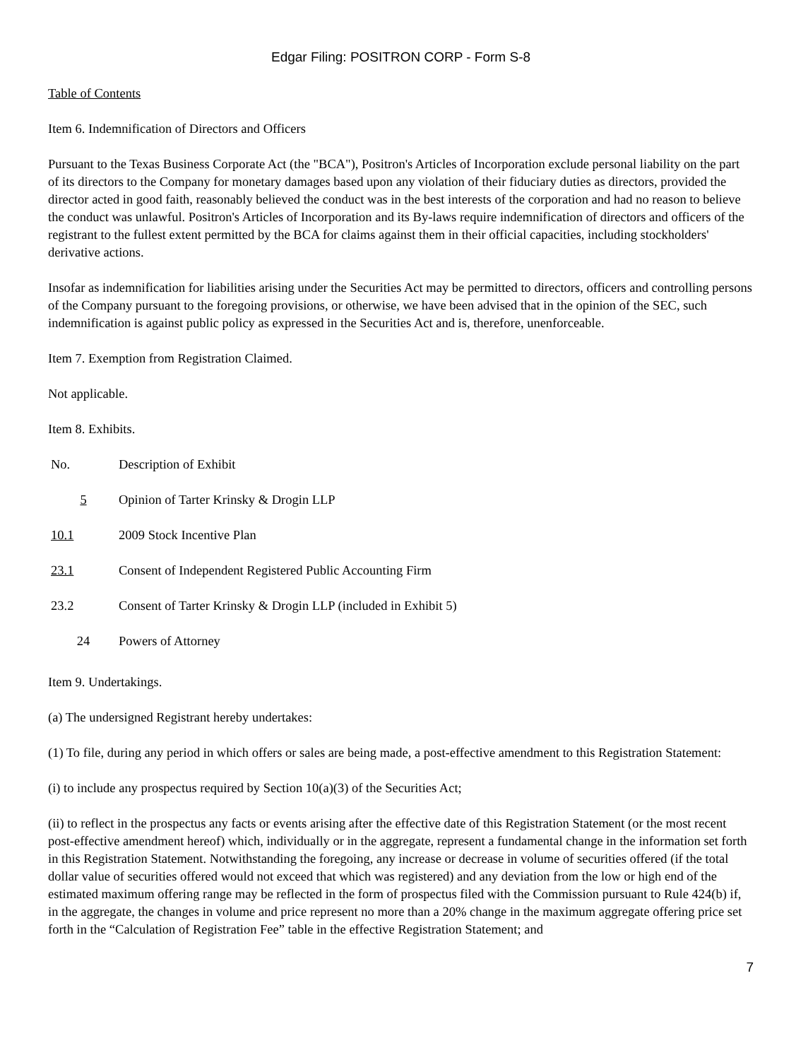Edgar Filing: POSITRON CORP - Form S-8
Table of Contents
Item 6. Indemnification of Directors and Officers
Pursuant to the Texas Business Corporate Act (the "BCA"), Positron's Articles of Incorporation exclude personal liability on the part of its directors to the Company for monetary damages based upon any violation of their fiduciary duties as directors, provided the director acted in good faith, reasonably believed the conduct was in the best interests of the corporation and had no reason to believe the conduct was unlawful. Positron's Articles of Incorporation and its By-laws require indemnification of directors and officers of the registrant to the fullest extent permitted by the BCA for claims against them in their official capacities, including stockholders' derivative actions.
Insofar as indemnification for liabilities arising under the Securities Act may be permitted to directors, officers and controlling persons of the Company pursuant to the foregoing provisions, or otherwise, we have been advised that in the opinion of the SEC, such indemnification is against public policy as expressed in the Securities Act and is, therefore, unenforceable.
Item 7. Exemption from Registration Claimed.
Not applicable.
Item 8. Exhibits.
| No. | Description of Exhibit |
| 5 | Opinion of Tarter Krinsky & Drogin LLP |
| 10.1 | 2009 Stock Incentive Plan |
| 23.1 | Consent of Independent Registered Public Accounting Firm |
| 23.2 | Consent of Tarter Krinsky & Drogin LLP (included in Exhibit 5) |
| 24 | Powers of Attorney |
Item 9. Undertakings.
(a) The undersigned Registrant hereby undertakes:
(1) To file, during any period in which offers or sales are being made, a post-effective amendment to this Registration Statement:
(i) to include any prospectus required by Section 10(a)(3) of the Securities Act;
(ii) to reflect in the prospectus any facts or events arising after the effective date of this Registration Statement (or the most recent post-effective amendment hereof) which, individually or in the aggregate, represent a fundamental change in the information set forth in this Registration Statement. Notwithstanding the foregoing, any increase or decrease in volume of securities offered (if the total dollar value of securities offered would not exceed that which was registered) and any deviation from the low or high end of the estimated maximum offering range may be reflected in the form of prospectus filed with the Commission pursuant to Rule 424(b) if, in the aggregate, the changes in volume and price represent no more than a 20% change in the maximum aggregate offering price set forth in the “Calculation of Registration Fee” table in the effective Registration Statement; and
7